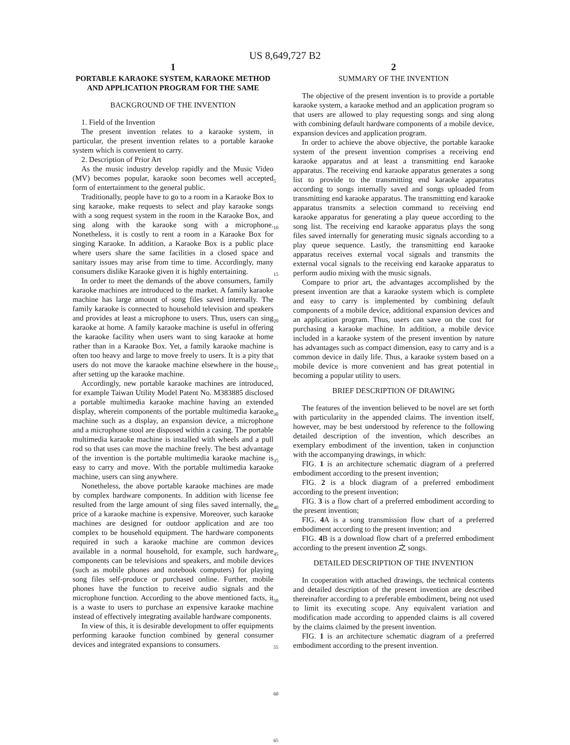US 8,649,727 B2
1
PORTABLE KARAOKE SYSTEM, KARAOKE METHOD AND APPLICATION PROGRAM FOR THE SAME
BACKGROUND OF THE INVENTION
1. Field of the Invention
The present invention relates to a karaoke system, in particular, the present invention relates to a portable karaoke system which is convenient to carry.
2. Description of Prior Art
As the music industry develop rapidly and the Music Video (MV) becomes popular, karaoke soon becomes well accepted form of entertainment to the general public.
Traditionally, people have to go to a room in a Karaoke Box to sing karaoke, make requests to select and play karaoke songs with a song request system in the room in the Karaoke Box, and sing along with the karaoke song with a microphone. Nonetheless, it is costly to rent a room in a Karaoke Box for singing Karaoke. In addition, a Karaoke Box is a public place where users share the same facilities in a closed space and sanitary issues may arise from time to time. Accordingly, many consumers dislike Karaoke given it is highly entertaining.
In order to meet the demands of the above consumers, family karaoke machines are introduced to the market. A family karaoke machine has large amount of song files saved internally. The family karaoke is connected to household television and speakers and provides at least a microphone to users. Thus, users can sing karaoke at home. A family karaoke machine is useful in offering the karaoke facility when users want to sing karaoke at home rather than in a Karaoke Box. Yet, a family karaoke machine is often too heavy and large to move freely to users. It is a pity that users do not move the karaoke machine elsewhere in the house after setting up the karaoke machine.
Accordingly, new portable karaoke machines are introduced, for example Taiwan Utility Model Patent No. M383885 disclosed a portable multimedia karaoke machine having an extended display, wherein components of the portable multimedia karaoke machine such as a display, an expansion device, a microphone and a microphone stool are disposed within a casing. The portable multimedia karaoke machine is installed with wheels and a pull rod so that uses can move the machine freely. The best advantage of the invention is the portable multimedia karaoke machine is easy to carry and move. With the portable multimedia karaoke machine, users can sing anywhere.
Nonetheless, the above portable karaoke machines are made by complex hardware components. In addition with license fee resulted from the large amount of sing files saved internally, the price of a karaoke machine is expensive. Moreover, such karaoke machines are designed for outdoor application and are too complex to be household equipment. The hardware components required in such a karaoke machine are common devices available in a normal household, for example, such hardware components can be televisions and speakers, and mobile devices (such as mobile phones and notebook computers) for playing song files self-produce or purchased online. Further, mobile phones have the function to receive audio signals and the microphone function. According to the above mentioned facts, it is a waste to users to purchase an expensive karaoke machine instead of effectively integrating available hardware components.
In view of this, it is desirable development to offer equipments performing karaoke function combined by general consumer devices and integrated expansions to consumers.
5
10
15
20
25
30
35
40
45
50
55
60
65
2
SUMMARY OF THE INVENTION
The objective of the present invention is to provide a portable karaoke system, a karaoke method and an application program so that users are allowed to play requesting songs and sing along with combining default hardware components of a mobile device, expansion devices and application program.
In order to achieve the above objective, the portable karaoke system of the present invention comprises a receiving end karaoke apparatus and at least a transmitting end karaoke apparatus. The receiving end karaoke apparatus generates a song list to provide to the transmitting end karaoke apparatus according to songs internally saved and songs uploaded from transmitting end karaoke apparatus. The transmitting end karaoke apparatus transmits a selection command to receiving end karaoke apparatus for generating a play queue according to the song list. The receiving end karaoke apparatus plays the song files saved internally for generating music signals according to a play queue sequence. Lastly, the transmitting end karaoke apparatus receives external vocal signals and transmits the external vocal signals to the receiving end karaoke apparatus to perform audio mixing with the music signals.
Compare to prior art, the advantages accomplished by the present invention are that a karaoke system which is complete and easy to carry is implemented by combining default components of a mobile device, additional expansion devices and an application program. Thus, users can save on the cost for purchasing a karaoke machine. In addition, a mobile device included in a karaoke system of the present invention by nature has advantages such as compact dimension, easy to carry and is a common device in daily life. Thus, a karaoke system based on a mobile device is more convenient and has great potential in becoming a popular utility to users.
BRIEF DESCRIPTION OF DRAWING
The features of the invention believed to be novel are set forth with particularity in the appended claims. The invention itself, however, may be best understood by reference to the following detailed description of the invention, which describes an exemplary embodiment of the invention, taken in conjunction with the accompanying drawings, in which:
FIG. 1 is an architecture schematic diagram of a preferred embodiment according to the present invention;
FIG. 2 is a block diagram of a preferred embodiment according to the present invention;
FIG. 3 is a flow chart of a preferred embodiment according to the present invention;
FIG. 4 A is a song transmission flow chart of a preferred embodiment according to the present invention; and
FIG. 4 B is a download flow chart of a preferred embodiment according to the present invention 之 songs.
DETAILED DESCRIPTION OF THE INVENTION
In cooperation with attached drawings, the technical contents and detailed description of the present invention are described thereinafter according to a preferable embodiment, being not used to limit its executing scope. Any equivalent variation and modification made according to appended claims is all covered by the claims claimed by the present invention.
FIG. 1 is an architecture schematic diagram of a preferred embodiment according to the present invention.